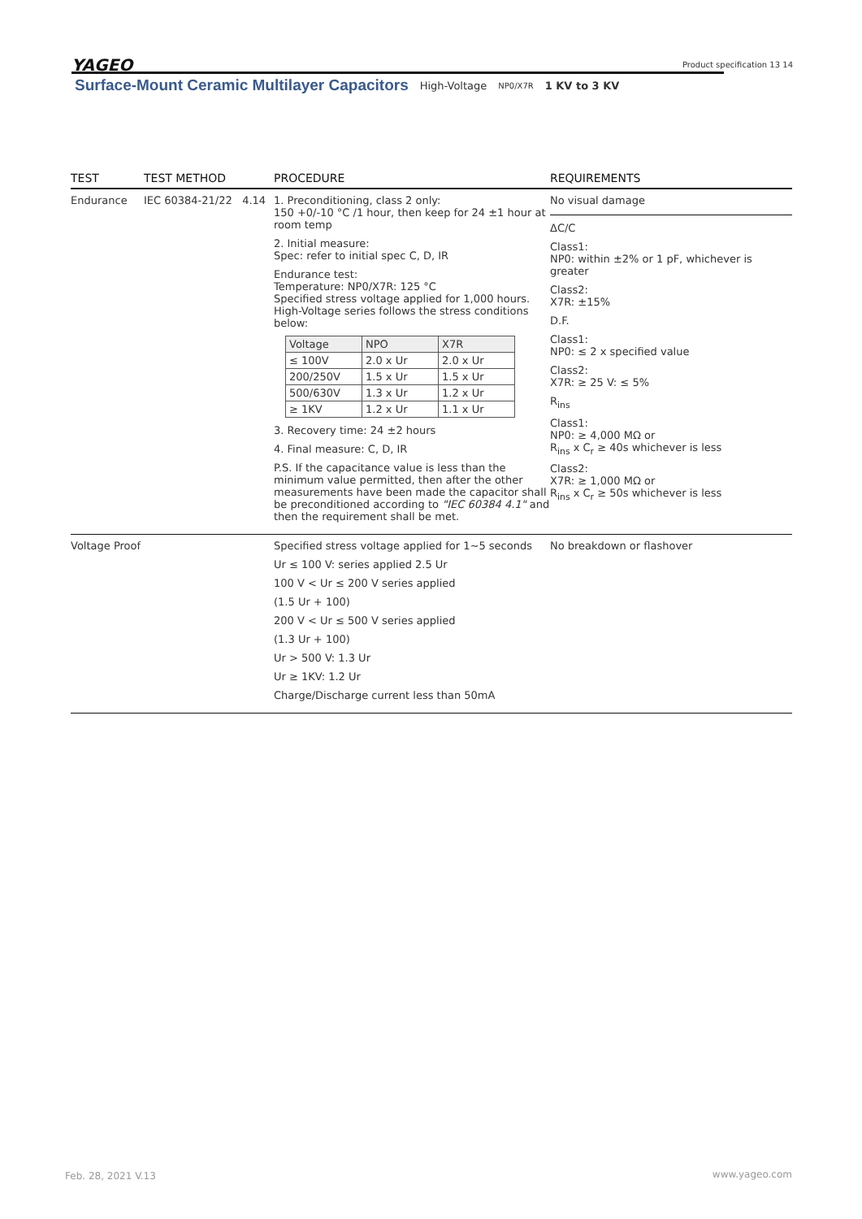YAGEO Product specification 13 14
Surface-Mount Ceramic Multilayer Capacitors High-Voltage NP0/X7R 1 KV to 3 KV
| TEST | TEST METHOD | PROCEDURE | REQUIREMENTS |
| --- | --- | --- | --- |
| Endurance | IEC 60384-21/22 4.14 | 1. Preconditioning, class 2 only: 150 +0/-10 °C /1 hour, then keep for 24 ±1 hour at room temp 2. Initial measure: Spec: refer to initial spec C, D, IR Endurance test: Temperature: NP0/X7R: 125 °C Specified stress voltage applied for 1,000 hours. High-Voltage series follows the stress conditions below: / Voltage / NPO / X7R / / ≤ 100V / 2.0 x Ur / 2.0 x Ur / / 200/250V / 1.5 x Ur / 1.5 x Ur / / 500/630V / 1.3 x Ur / 1.2 x Ur / / ≥ 1KV / 1.2 x Ur / 1.1 x Ur / 3. Recovery time: 24 ±2 hours 4. Final measure: C, D, IR P.S. If the capacitance value is less than the minimum value permitted, then after the other measurements have been made the capacitor shall be preconditioned according to "IEC 60384 4.1" and then the requirement shall be met. | No visual damage ΔC/C Class1: NP0: within ±2% or 1 pF, whichever is greater Class2: X7R: ±15% D.F. Class1: NP0: ≤ 2 x specified value Class2: X7R: ≥ 25 V: ≤ 5% R<sub>ins</sub> Class1: NP0: ≥ 4,000 MΩ or R<sub>ins</sub> x C<sub>r</sub> ≥ 40s whichever is less Class2: X7R: ≥ 1,000 MΩ or R<sub>ins</sub> x C<sub>r</sub> ≥ 50s whichever is less |
| Voltage Proof | | Specified stress voltage applied for 1~5 seconds Ur ≤ 100 V: series applied 2.5 Ur 100 V < Ur ≤ 200 V series applied (1.5 Ur + 100) 200 V < Ur ≤ 500 V series applied (1.3 Ur + 100) Ur > 500 V: 1.3 Ur Ur ≥ 1KV: 1.2 Ur Charge/Discharge current less than 50mA | No breakdown or flashover |
Feb. 28, 2021 V.13 www.yageo.com